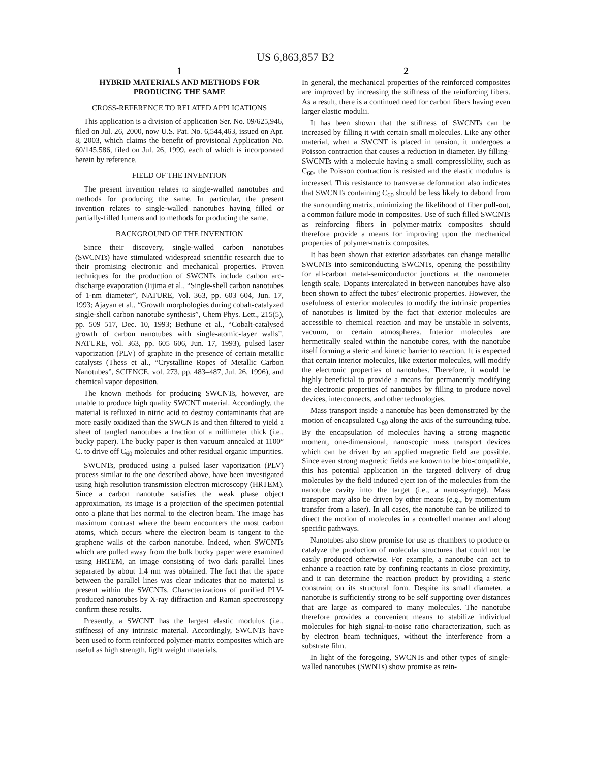US 6,863,857 B2
1
HYBRID MATERIALS AND METHODS FOR PRODUCING THE SAME
CROSS-REFERENCE TO RELATED APPLICATIONS
This application is a division of application Ser. No. 09/625,946, filed on Jul. 26, 2000, now U.S. Pat. No. 6,544,463, issued on Apr. 8, 2003, which claims the benefit of provisional Application No. 60/145,586, filed on Jul. 26, 1999, each of which is incorporated herein by reference.
FIELD OF THE INVENTION
The present invention relates to single-walled nanotubes and methods for producing the same. In particular, the present invention relates to single-walled nanotubes having filled or partially-filled lumens and to methods for producing the same.
BACKGROUND OF THE INVENTION
Since their discovery, single-walled carbon nanotubes (SWCNTs) have stimulated widespread scientific research due to their promising electronic and mechanical properties. Proven techniques for the production of SWCNTs include carbon arc-discharge evaporation (Iijima et al., “Single-shell carbon nanotubes of 1-nm diameter”, NATURE, Vol. 363, pp. 603–604, Jun. 17, 1993; Ajayan et al., “Growth morphologies during cobalt-catalyzed single-shell carbon nanotube synthesis”, Chem Phys. Lett., 215(5), pp. 509–517, Dec. 10, 1993; Bethune et al., “Cobalt-catalysed growth of carbon nanotubes with single-atomic-layer walls”, NATURE, vol. 363, pp. 605–606, Jun. 17, 1993), pulsed laser vaporization (PLV) of graphite in the presence of certain metallic catalysts (Thess et al., “Crystalline Ropes of Metallic Carbon Nanotubes”, SCIENCE, vol. 273, pp. 483–487, Jul. 26, 1996), and chemical vapor deposition.
The known methods for producing SWCNTs, however, are unable to produce high quality SWCNT material. Accordingly, the material is refluxed in nitric acid to destroy contaminants that are more easily oxidized than the SWCNTs and then filtered to yield a sheet of tangled nanotubes a fraction of a millimeter thick (i.e., bucky paper). The bucky paper is then vacuum annealed at 1100° C. to drive off C<sub>60</sub> molecules and other residual organic impurities.
SWCNTs, produced using a pulsed laser vaporization (PLV) process similar to the one described above, have been investigated using high resolution transmission electron microscopy (HRTEM). Since a carbon nanotube satisfies the weak phase object approximation, its image is a projection of the specimen potential onto a plane that lies normal to the electron beam. The image has maximum contrast where the beam encounters the most carbon atoms, which occurs where the electron beam is tangent to the graphene walls of the carbon nanotube. Indeed, when SWCNTs which are pulled away from the bulk bucky paper were examined using HRTEM, an image consisting of two dark parallel lines separated by about 1.4 nm was obtained. The fact that the space between the parallel lines was clear indicates that no material is present within the SWCNTs. Characterizations of purified PLV-produced nanotubes by X-ray diffraction and Raman spectroscopy confirm these results.
Presently, a SWCNT has the largest elastic modulus (i.e., stiffness) of any intrinsic material. Accordingly, SWCNTs have been used to form reinforced polymer-matrix composites which are useful as high strength, light weight materials.
2
In general, the mechanical properties of the reinforced composites are improved by increasing the stiffness of the reinforcing fibers. As a result, there is a continued need for carbon fibers having even larger elastic modulii.
It has been shown that the stiffness of SWCNTs can be increased by filling it with certain small molecules. Like any other material, when a SWCNT is placed in tension, it undergoes a Poisson contraction that causes a reduction in diameter. By filling-SWCNTs with a molecule having a small compressibility, such as C<sub>60</sub>, the Poisson contraction is resisted and the elastic modulus is increased. This resistance to transverse deformation also indicates that SWCNTs containing C<sub>60</sub> should be less likely to debond from the surrounding matrix, minimizing the likelihood of fiber pull-out, a common failure mode in composites. Use of such filled SWCNTs as reinforcing fibers in polymer-matrix composites should therefore provide a means for improving upon the mechanical properties of polymer-matrix composites.
It has been shown that exterior adsorbates can change metallic SWCNTs into semiconducting SWCNTs, opening the possibility for all-carbon metal-semiconductor junctions at the nanometer length scale. Dopants intercalated in between nanotubes have also been shown to affect the tubes’ electronic properties. However, the usefulness of exterior molecules to modify the intrinsic properties of nanotubes is limited by the fact that exterior molecules are accessible to chemical reaction and may be unstable in solvents, vacuum, or certain atmospheres. Interior molecules are hermetically sealed within the nanotube cores, with the nanotube itself forming a steric and kinetic barrier to reaction. It is expected that certain interior molecules, like exterior molecules, will modify the electronic properties of nanotubes. Therefore, it would be highly beneficial to provide a means for permanently modifying the electronic properties of nanotubes by filling to produce novel devices, interconnects, and other technologies.
Mass transport inside a nanotube has been demonstrated by the motion of encapsulated C<sub>60</sub> along the axis of the surrounding tube. By the encapsulation of molecules having a strong magnetic moment, one-dimensional, nanoscopic mass transport devices which can be driven by an applied magnetic field are possible. Since even strong magnetic fields are known to be bio-compatible, this has potential application in the targeted delivery of drug molecules by the field induced eject ion of the molecules from the nanotube cavity into the target (i.e., a nano-syringe). Mass transport may also be driven by other means (e.g., by momentum transfer from a laser). In all cases, the nanotube can be utilized to direct the motion of molecules in a controlled manner and along specific pathways.
Nanotubes also show promise for use as chambers to produce or catalyze the production of molecular structures that could not be easily produced otherwise. For example, a nanotube can act to enhance a reaction rate by confining reactants in close proximity, and it can determine the reaction product by providing a steric constraint on its structural form. Despite its small diameter, a nanotube is sufficiently strong to be self supporting over distances that are large as compared to many molecules. The nanotube therefore provides a convenient means to stabilize individual molecules for high signal-to-noise ratio characterization, such as by electron beam techniques, without the interference from a substrate film.
In light of the foregoing, SWCNTs and other types of single-walled nanotubes (SWNTs) show promise as rein-